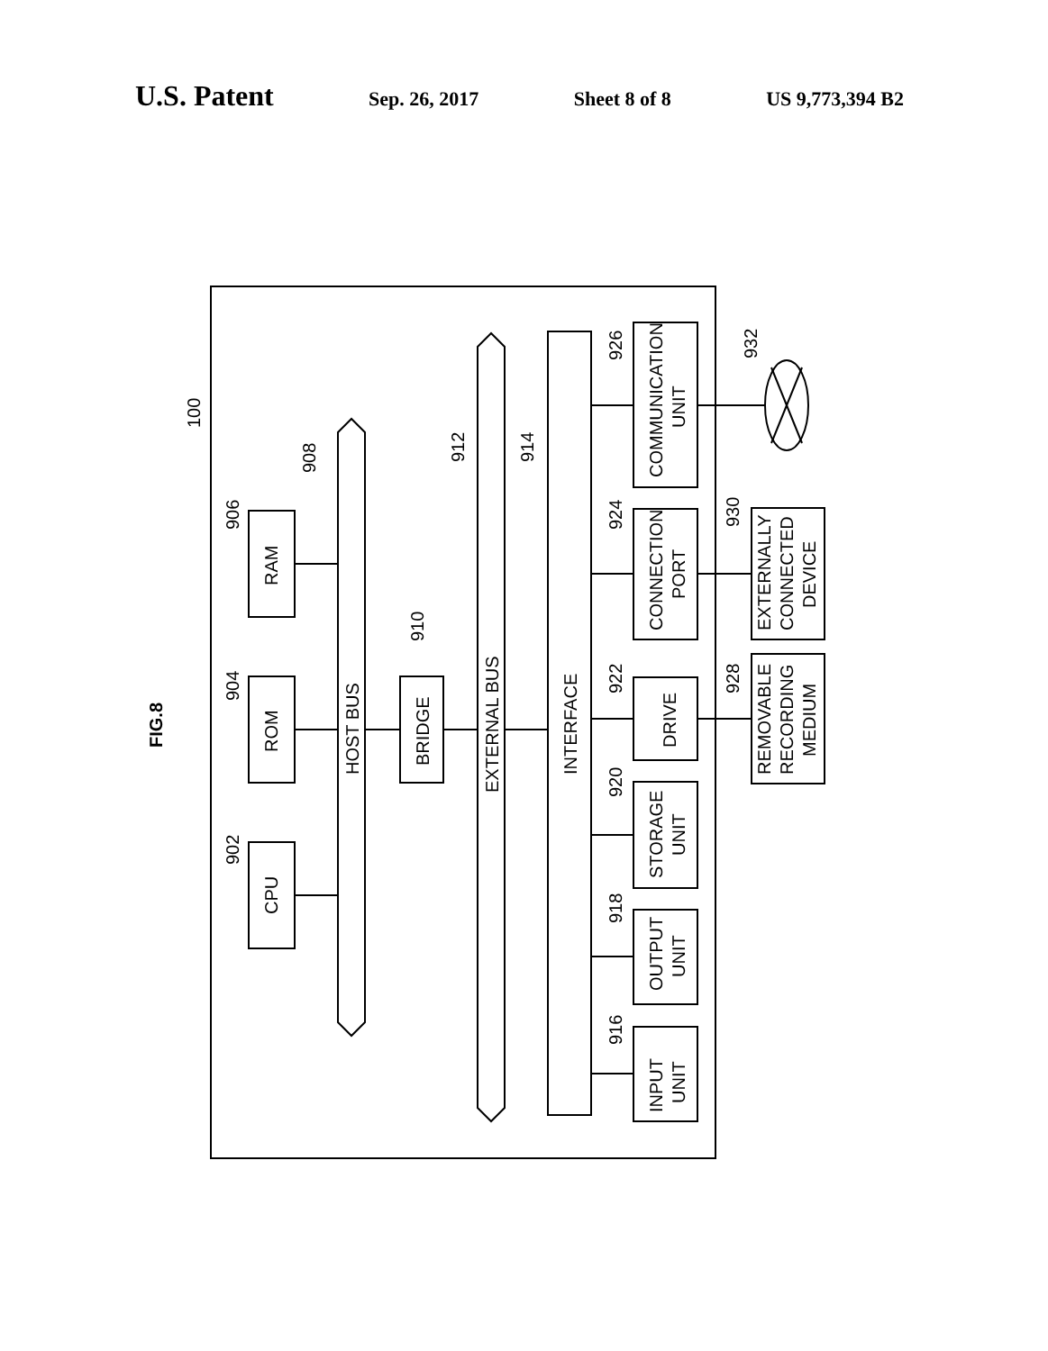U.S. Patent
Sep. 26, 2017 Sheet 8 of 8 US 9,773,394 B2
FIG.8
CPU
ROM
RAM
HOST BUS
BRIDGE
EXTERNAL BUS
INTERFACE
INPUT
UNIT
OUTPUT
UNIT
STORAGE
UNIT
DRIVE
CONNECTION
PORT
COMMUNICATION
UNIT
REMOVABLE
RECORDING
MEDIUM
EXTERNALLY
CONNECTED
DEVICE
100
902
904
906
908
910
912
914
916
918
920
922
924
926
928
930
932